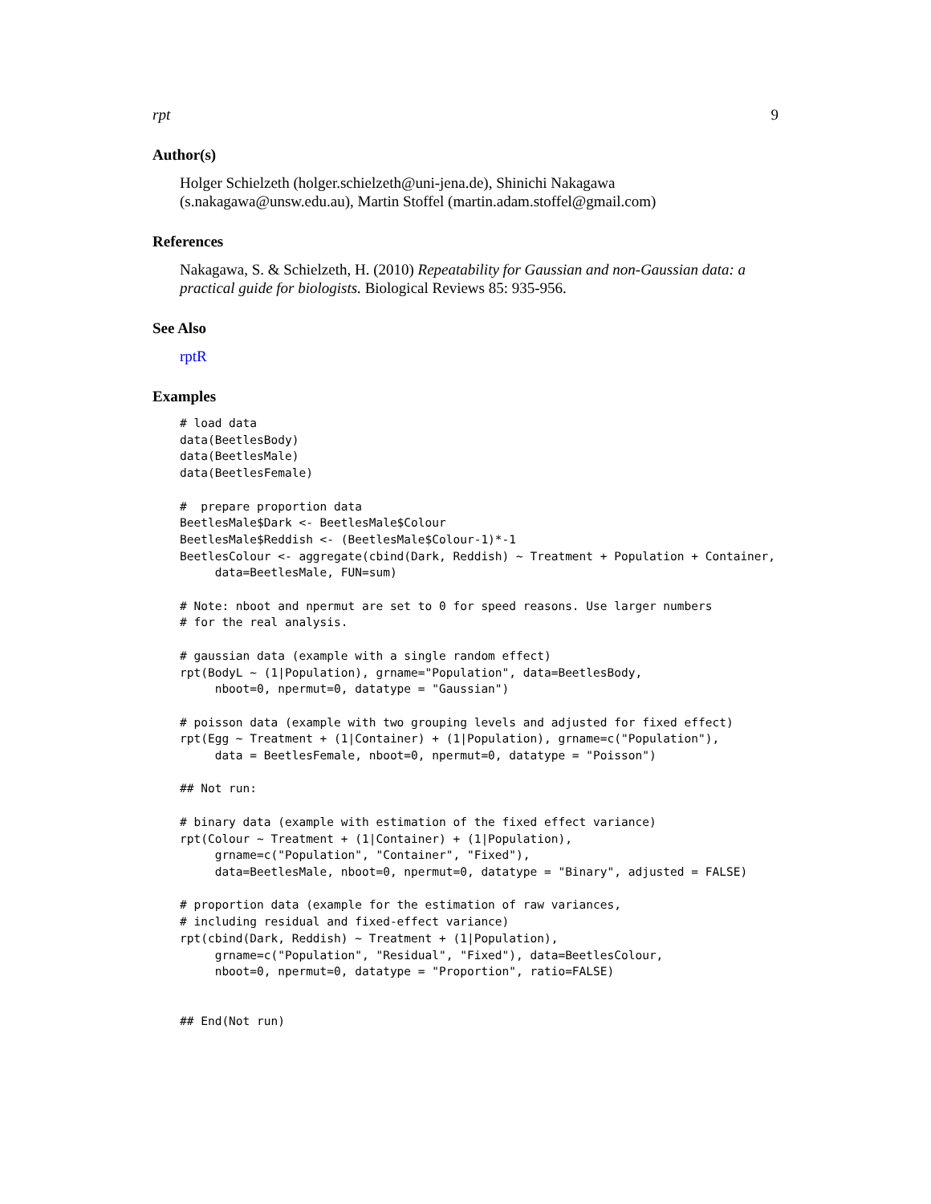rpt 9
Author(s)
Holger Schielzeth (holger.schielzeth@uni-jena.de), Shinichi Nakagawa (s.nakagawa@unsw.edu.au), Martin Stoffel (martin.adam.stoffel@gmail.com)
References
Nakagawa, S. & Schielzeth, H. (2010) Repeatability for Gaussian and non-Gaussian data: a practical guide for biologists. Biological Reviews 85: 935-956.
See Also
rptR
Examples
# load data
data(BeetlesBody)
data(BeetlesMale)
data(BeetlesFemale)

#  prepare proportion data
BeetlesMale$Dark <- BeetlesMale$Colour
BeetlesMale$Reddish <- (BeetlesMale$Colour-1)*-1
BeetlesColour <- aggregate(cbind(Dark, Reddish) ~ Treatment + Population + Container,
     data=BeetlesMale, FUN=sum)

# Note: nboot and npermut are set to 0 for speed reasons. Use larger numbers
# for the real analysis.

# gaussian data (example with a single random effect)
rpt(BodyL ~ (1|Population), grname="Population", data=BeetlesBody,
     nboot=0, npermut=0, datatype = "Gaussian")

# poisson data (example with two grouping levels and adjusted for fixed effect)
rpt(Egg ~ Treatment + (1|Container) + (1|Population), grname=c("Population"),
     data = BeetlesFemale, nboot=0, npermut=0, datatype = "Poisson")

## Not run:

# binary data (example with estimation of the fixed effect variance)
rpt(Colour ~ Treatment + (1|Container) + (1|Population),
     grname=c("Population", "Container", "Fixed"),
     data=BeetlesMale, nboot=0, npermut=0, datatype = "Binary", adjusted = FALSE)

# proportion data (example for the estimation of raw variances,
# including residual and fixed-effect variance)
rpt(cbind(Dark, Reddish) ~ Treatment + (1|Population),
     grname=c("Population", "Residual", "Fixed"), data=BeetlesColour,
     nboot=0, npermut=0, datatype = "Proportion", ratio=FALSE)


## End(Not run)